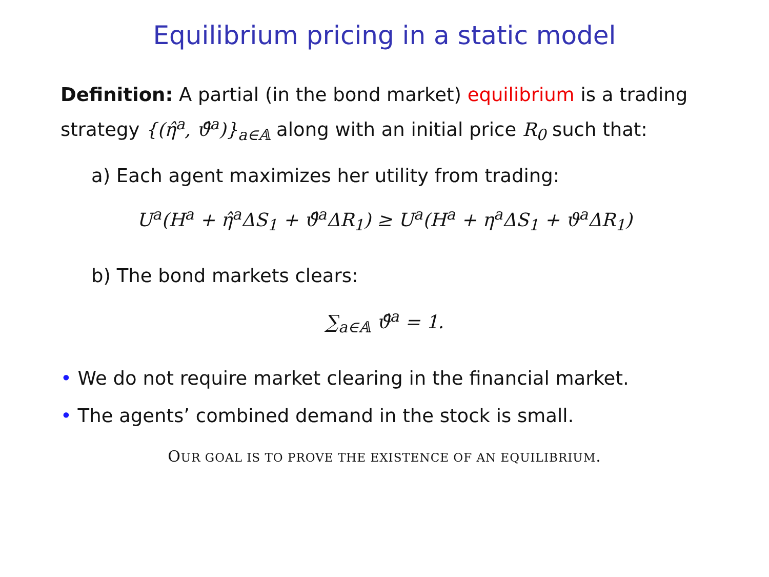Equilibrium pricing in a static model
Definition: A partial (in the bond market) equilibrium is a trading strategy {(η̂<sup>a</sup>, ϑ̂<sup>a</sup>)}<sub>a∈𝔸</sub> along with an initial price R<sub>0</sub> such that:
a) Each agent maximizes her utility from trading:
U<sup>a</sup>(H<sup>a</sup> + η̂<sup>a</sup>ΔS<sub>1</sub> + ϑ̂<sup>a</sup>ΔR<sub>1</sub>) ≥ U<sup>a</sup>(H<sup>a</sup> + η<sup>a</sup>ΔS<sub>1</sub> + ϑ<sup>a</sup>ΔR<sub>1</sub>)
b) The bond markets clears:
∑<sub>a∈𝔸</sub> ϑ̂<sup>a</sup> = 1.
• We do not require market clearing in the financial market.
• The agents’ combined demand in the stock is small.
OUR GOAL IS TO PROVE THE EXISTENCE OF AN EQUILIBRIUM.